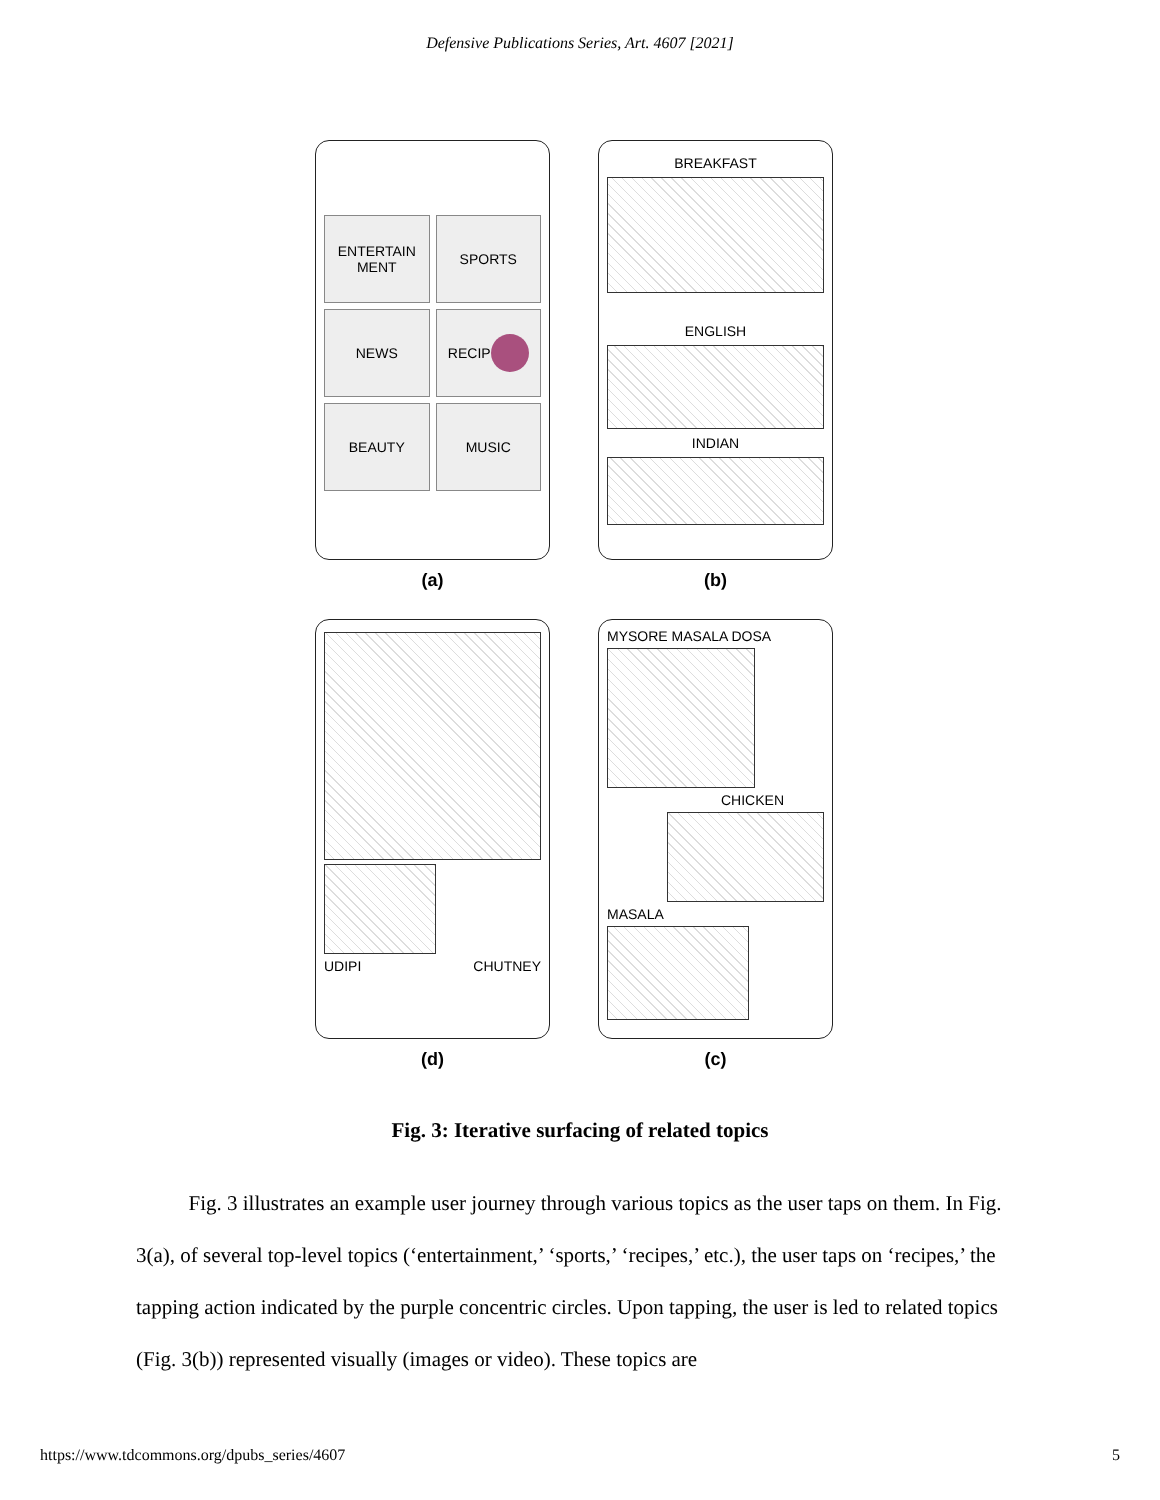Defensive Publications Series, Art. 4607 [2021]
ENTERTAIN
MENT
SPORTS
NEWS
RECIP
BEAUTY
MUSIC
BREAKFAST
ENGLISH
INDIAN
(a)
(b)
UDIPI CHUTNEY
MYSORE MASALA DOSA
CHICKEN
MASALA
(d)
(c)
Fig. 3: Iterative surfacing of related topics
Fig. 3 illustrates an example user journey through various topics as the user taps on them. In Fig. 3(a), of several top-level topics (‘entertainment,’ ‘sports,’ ‘recipes,’ etc.), the user taps on ‘recipes,’ the tapping action indicated by the purple concentric circles. Upon tapping, the user is led to related topics (Fig. 3(b)) represented visually (images or video). These topics are
https://www.tdcommons.org/dpubs_series/4607 5